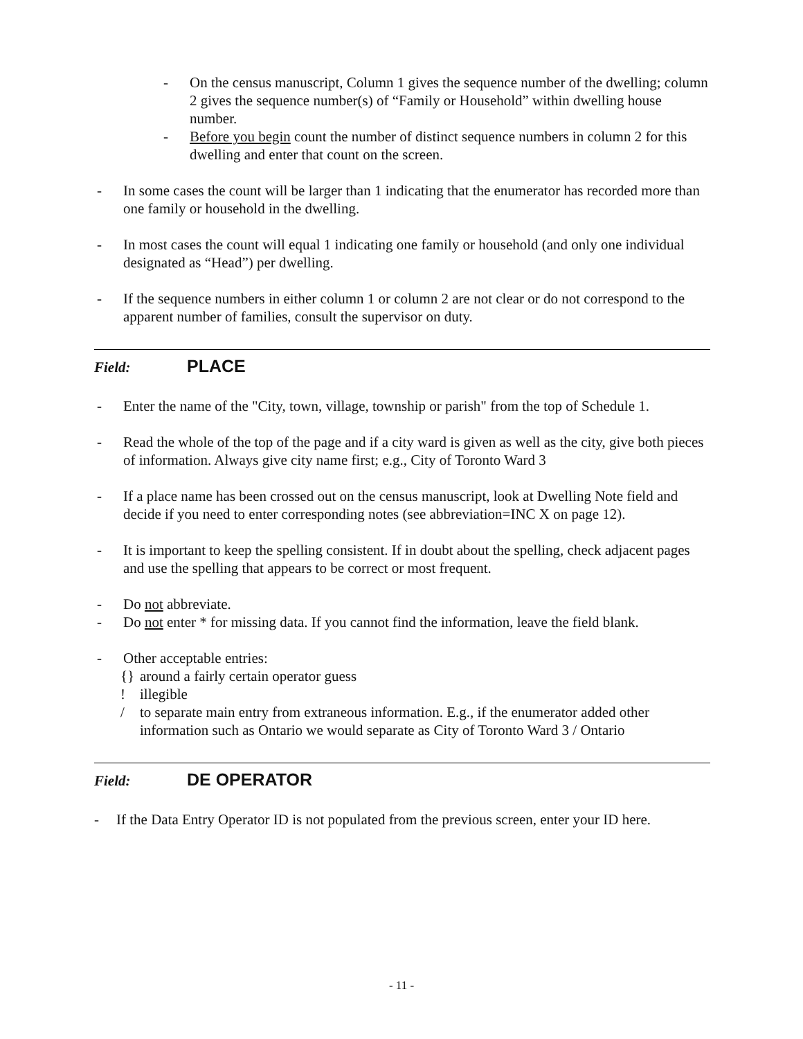- On the census manuscript, Column 1 gives the sequence number of the dwelling; column 2 gives the sequence number(s) of “Family or Household” within dwelling house number.
- Before you begin count the number of distinct sequence numbers in column 2 for this dwelling and enter that count on the screen.
- In some cases the count will be larger than 1 indicating that the enumerator has recorded more than one family or household in the dwelling.
- In most cases the count will equal 1 indicating one family or household (and only one individual designated as “Head”) per dwelling.
- If the sequence numbers in either column 1 or column 2 are not clear or do not correspond to the apparent number of families, consult the supervisor on duty.
Field: PLACE
- Enter the name of the "City, town, village, township or parish" from the top of Schedule 1.
- Read the whole of the top of the page and if a city ward is given as well as the city, give both pieces of information. Always give city name first; e.g., City of Toronto Ward 3
- If a place name has been crossed out on the census manuscript, look at Dwelling Note field and decide if you need to enter corresponding notes (see abbreviation=INC X on page 12).
- It is important to keep the spelling consistent. If in doubt about the spelling, check adjacent pages and use the spelling that appears to be correct or most frequent.
- Do not abbreviate.
- Do not enter * for missing data. If you cannot find the information, leave the field blank.
- Other acceptable entries:
{} around a fairly certain operator guess
! illegible
/ to separate main entry from extraneous information. E.g., if the enumerator added other information such as Ontario we would separate as City of Toronto Ward 3 / Ontario
Field: DE OPERATOR
- If the Data Entry Operator ID is not populated from the previous screen, enter your ID here.
- 11 -